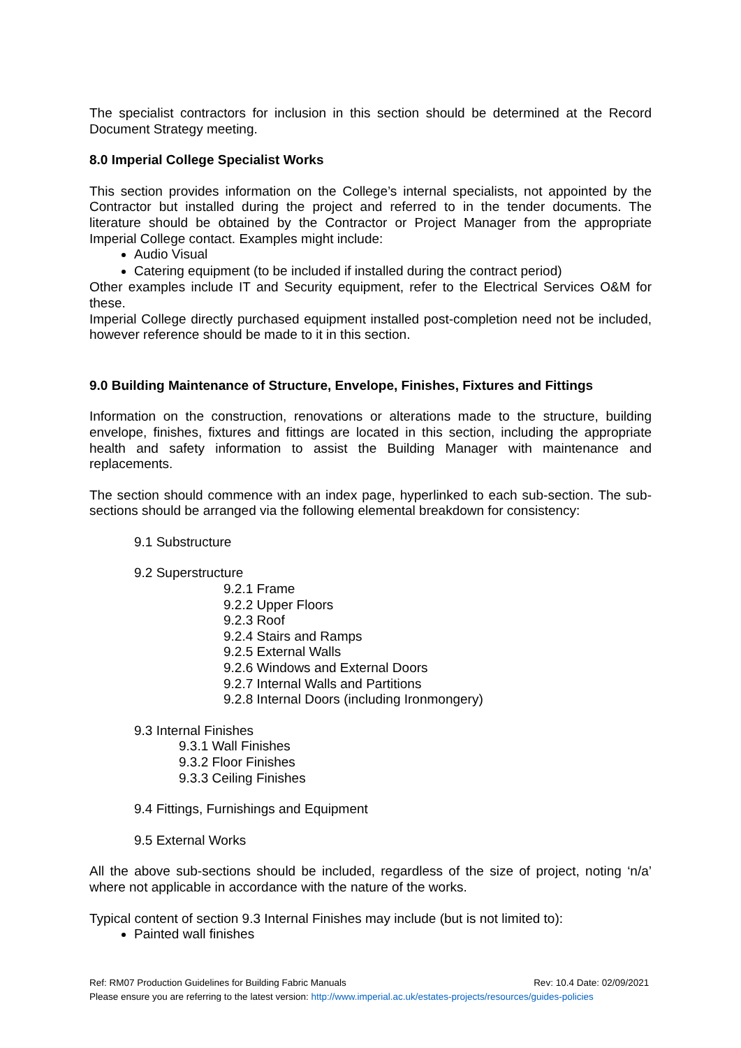The specialist contractors for inclusion in this section should be determined at the Record Document Strategy meeting.
8.0 Imperial College Specialist Works
This section provides information on the College’s internal specialists, not appointed by the Contractor but installed during the project and referred to in the tender documents. The literature should be obtained by the Contractor or Project Manager from the appropriate Imperial College contact. Examples might include:
Audio Visual
Catering equipment (to be included if installed during the contract period)
Other examples include IT and Security equipment, refer to the Electrical Services O&M for these.
Imperial College directly purchased equipment installed post-completion need not be included, however reference should be made to it in this section.
9.0 Building Maintenance of Structure, Envelope, Finishes, Fixtures and Fittings
Information on the construction, renovations or alterations made to the structure, building envelope, finishes, fixtures and fittings are located in this section, including the appropriate health and safety information to assist the Building Manager with maintenance and replacements.
The section should commence with an index page, hyperlinked to each sub-section. The sub-sections should be arranged via the following elemental breakdown for consistency:
9.1 Substructure
9.2 Superstructure
9.2.1 Frame
9.2.2 Upper Floors
9.2.3 Roof
9.2.4 Stairs and Ramps
9.2.5 External Walls
9.2.6 Windows and External Doors
9.2.7 Internal Walls and Partitions
9.2.8 Internal Doors (including Ironmongery)
9.3 Internal Finishes
9.3.1 Wall Finishes
9.3.2 Floor Finishes
9.3.3 Ceiling Finishes
9.4 Fittings, Furnishings and Equipment
9.5 External Works
All the above sub-sections should be included, regardless of the size of project, noting ‘n/a’ where not applicable in accordance with the nature of the works.
Typical content of section 9.3 Internal Finishes may include (but is not limited to):
Painted wall finishes
Ref: RM07 Production Guidelines for Building Fabric Manuals Rev: 10.4 Date: 02/09/2021
Please ensure you are referring to the latest version: http://www.imperial.ac.uk/estates-projects/resources/guides-policies